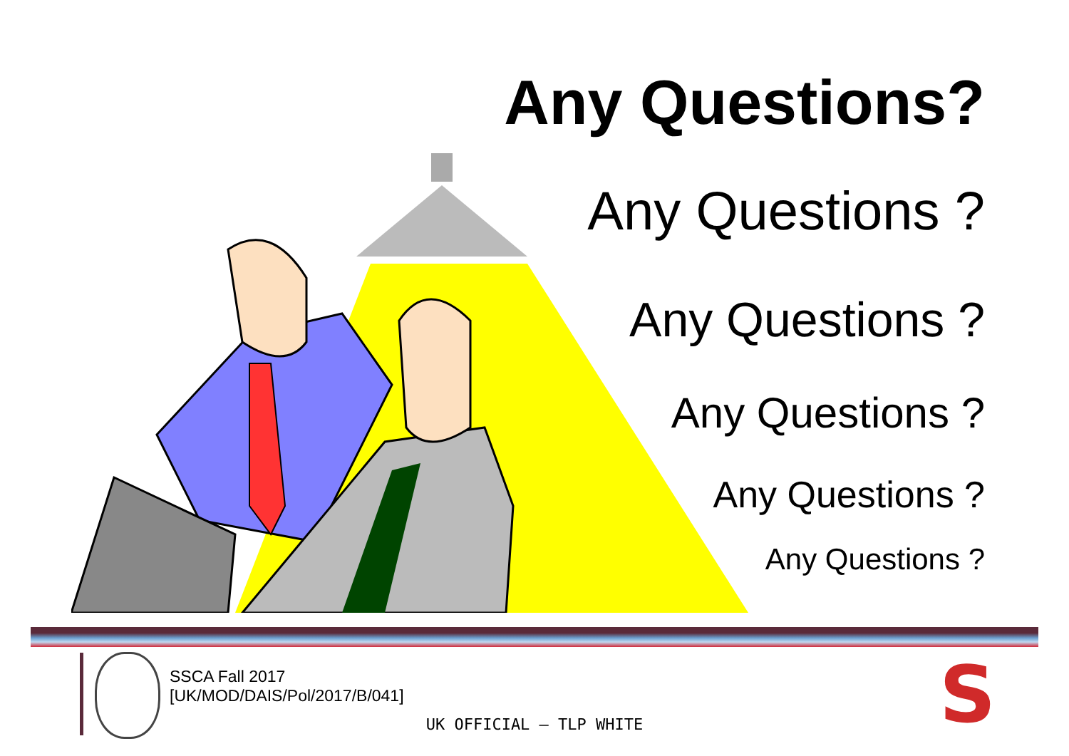Any Questions?
Any Questions ?
Any Questions ?
Any Questions ?
Any Questions ?
Any Questions ?
SSCA Fall 2017
[UK/MOD/DAIS/Pol/2017/B/041]
UK OFFICIAL – TLP WHITE S